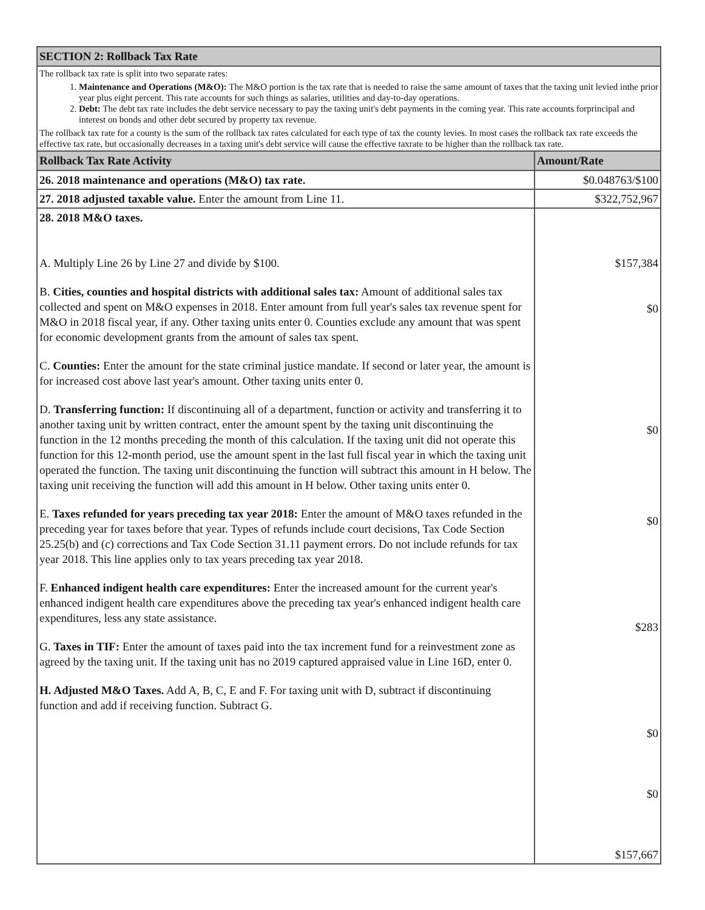| SECTION 2: Rollback Tax Rate | |
| --- | --- |
| The rollback tax rate is split into two separate rates: 1. Maintenance and Operations (M&O): The M&O portion is the tax rate that is needed to raise the same amount of taxes that the taxing unit levied inthe prior year plus eight percent. This rate accounts for such things as salaries, utilities and day-to-day operations. 2. Debt: The debt tax rate includes the debt service necessary to pay the taxing unit's debt payments in the coming year. This rate accounts forprincipal and interest on bonds and other debt secured by property tax revenue. The rollback tax rate for a county is the sum of the rollback tax rates calculated for each type of tax the county levies. In most cases the rollback tax rate exceeds the effective tax rate, but occasionally decreases in a taxing unit's debt service will cause the effective taxrate to be higher than the rollback tax rate. | |
| Rollback Tax Rate Activity | Amount/Rate |
| 26. 2018 maintenance and operations (M&O) tax rate. | $0.048763/$100 |
| 27. 2018 adjusted taxable value. Enter the amount from Line 11. | $322,752,967 |
| 28. 2018 M&O taxes. A. Multiply Line 26 by Line 27 and divide by $100. B. Cities, counties and hospital districts with additional sales tax: Amount of additional sales tax collected and spent on M&O expenses in 2018. Enter amount from full year's sales tax revenue spent for M&O in 2018 fiscal year, if any. Other taxing units enter 0. Counties exclude any amount that was spent for economic development grants from the amount of sales tax spent. C. Counties: Enter the amount for the state criminal justice mandate. If second or later year, the amount is for increased cost above last year's amount. Other taxing units enter 0. D. Transferring function: If discontinuing all of a department, function or activity and transferring it to another taxing unit by written contract, enter the amount spent by the taxing unit discontinuing the function in the 12 months preceding the month of this calculation. If the taxing unit did not operate this function for this 12-month period, use the amount spent in the last full fiscal year in which the taxing unit operated the function. The taxing unit discontinuing the function will subtract this amount in H below. The taxing unit receiving the function will add this amount in H below. Other taxing units enter 0. E. Taxes refunded for years preceding tax year 2018: Enter the amount of M&O taxes refunded in the preceding year for taxes before that year. Types of refunds include court decisions, Tax Code Section 25.25(b) and (c) corrections and Tax Code Section 31.11 payment errors. Do not include refunds for tax year 2018. This line applies only to tax years preceding tax year 2018. F. Enhanced indigent health care expenditures: Enter the increased amount for the current year's enhanced indigent health care expenditures above the preceding tax year's enhanced indigent health care expenditures, less any state assistance. G. Taxes in TIF: Enter the amount of taxes paid into the tax increment fund for a reinvestment zone as agreed by the taxing unit. If the taxing unit has no 2019 captured appraised value in Line 16D, enter 0. H. Adjusted M&O Taxes. Add A, B, C, E and F. For taxing unit with D, subtract if discontinuing function and add if receiving function. Subtract G. | $157,384 $0 $0 $0 $283 $0 $0 $157,667 |